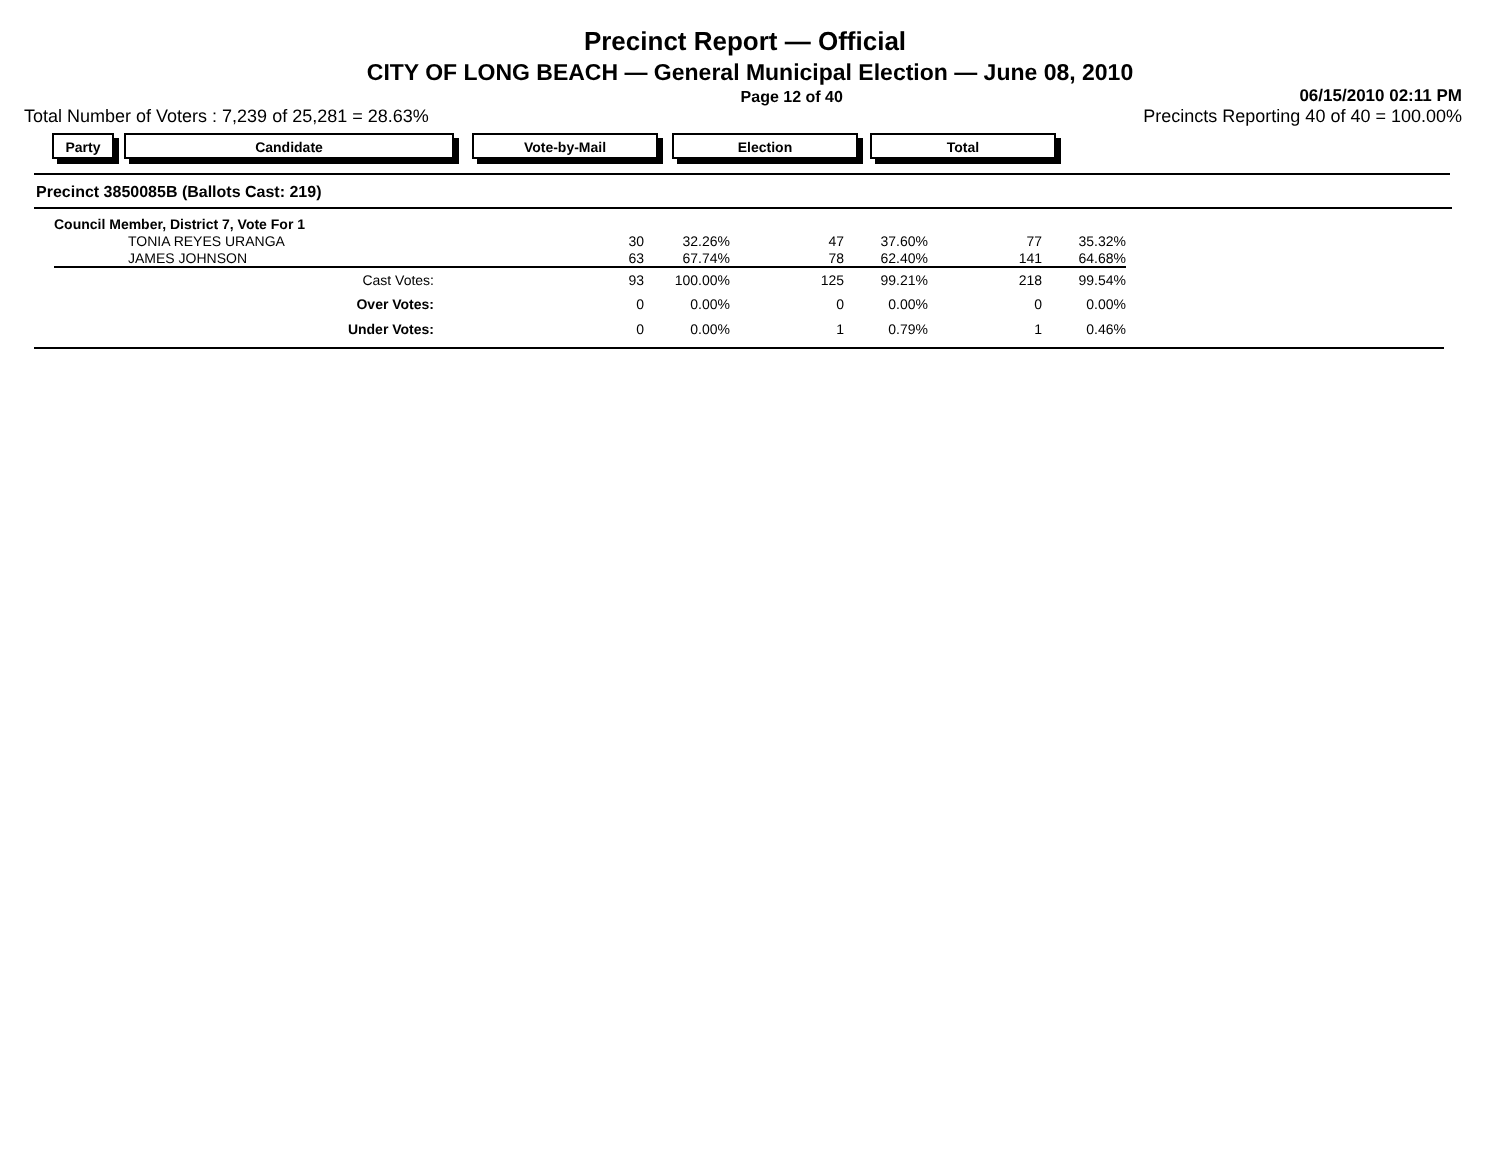Precinct Report — Official
CITY OF LONG BEACH — General Municipal Election — June 08, 2010
Page 12 of 40 06/15/2010 02:11 PM
Total Number of Voters : 7,239 of 25,281 = 28.63% Precincts Reporting 40 of 40 = 100.00%
Party Candidate Vote-by-Mail Election Total
Precinct 3850085B (Ballots Cast: 219)
| Council Member, District 7, Vote For 1 | | | | | | |
| TONIA REYES URANGA | 30 | 32.26% | 47 | 37.60% | 77 | 35.32% |
| JAMES JOHNSON | 63 | 67.74% | 78 | 62.40% | 141 | 64.68% |
| Cast Votes: | 93 | 100.00% | 125 | 99.21% | 218 | 99.54% |
| Over Votes: | 0 | 0.00% | 0 | 0.00% | 0 | 0.00% |
| Under Votes: | 0 | 0.00% | 1 | 0.79% | 1 | 0.46% |